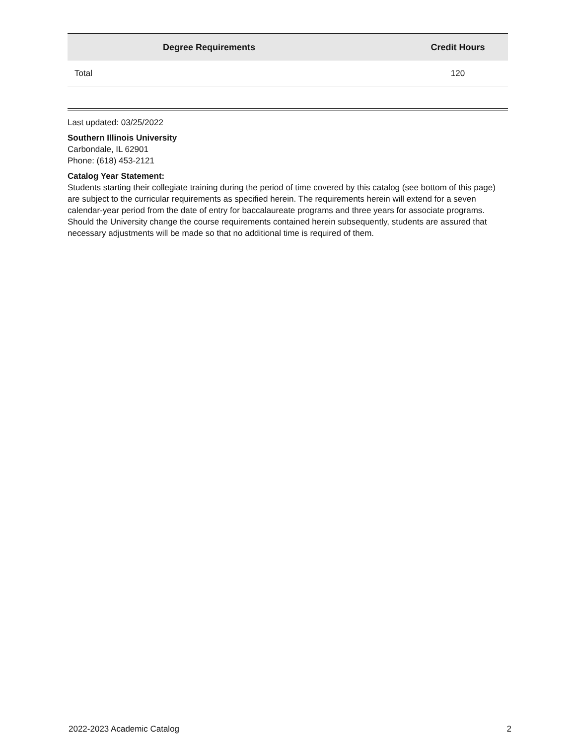| Degree Requirements | Credit Hours |
| --- | --- |
| Total | 120 |
Last updated: 03/25/2022
Southern Illinois University
Carbondale, IL 62901
Phone: (618) 453-2121
Catalog Year Statement:
Students starting their collegiate training during the period of time covered by this catalog (see bottom of this page) are subject to the curricular requirements as specified herein. The requirements herein will extend for a seven calendar-year period from the date of entry for baccalaureate programs and three years for associate programs. Should the University change the course requirements contained herein subsequently, students are assured that necessary adjustments will be made so that no additional time is required of them.
2022-2023 Academic Catalog 2